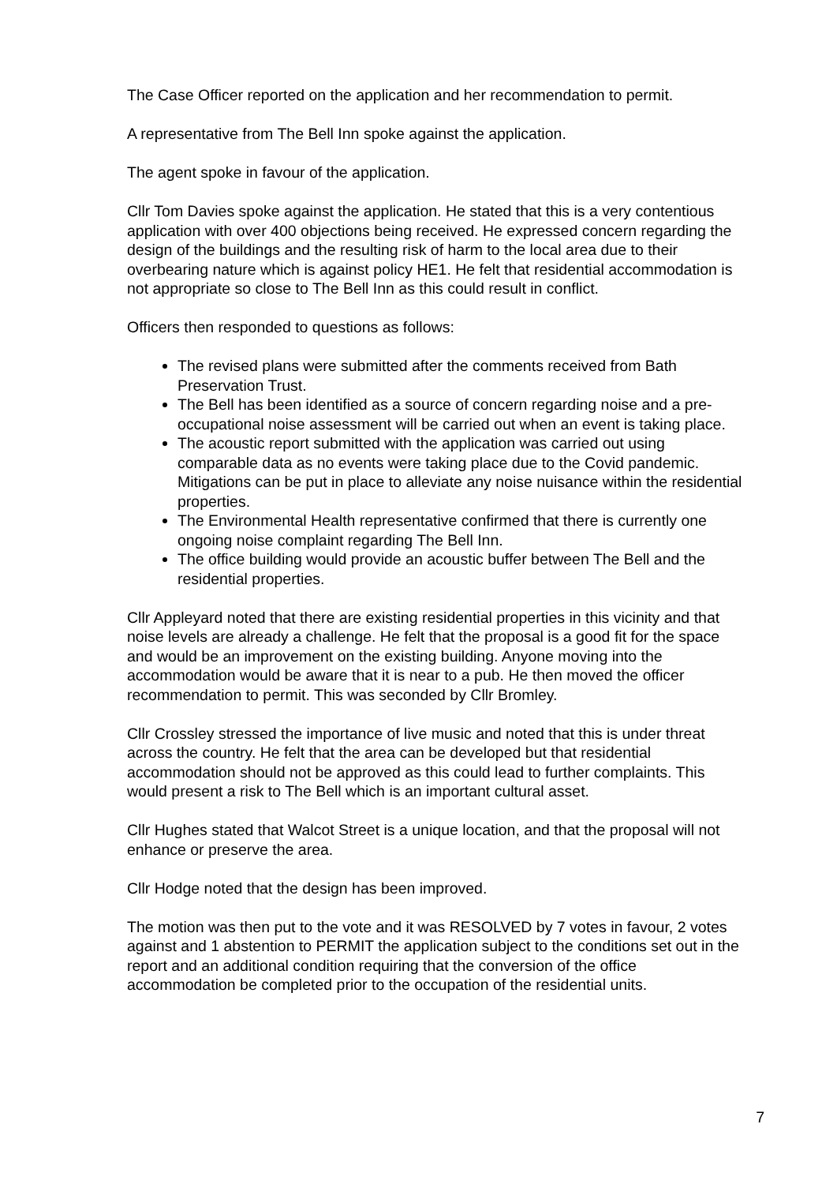The Case Officer reported on the application and her recommendation to permit.
A representative from The Bell Inn spoke against the application.
The agent spoke in favour of the application.
Cllr Tom Davies spoke against the application. He stated that this is a very contentious application with over 400 objections being received. He expressed concern regarding the design of the buildings and the resulting risk of harm to the local area due to their overbearing nature which is against policy HE1. He felt that residential accommodation is not appropriate so close to The Bell Inn as this could result in conflict.
Officers then responded to questions as follows:
The revised plans were submitted after the comments received from Bath Preservation Trust.
The Bell has been identified as a source of concern regarding noise and a pre-occupational noise assessment will be carried out when an event is taking place.
The acoustic report submitted with the application was carried out using comparable data as no events were taking place due to the Covid pandemic. Mitigations can be put in place to alleviate any noise nuisance within the residential properties.
The Environmental Health representative confirmed that there is currently one ongoing noise complaint regarding The Bell Inn.
The office building would provide an acoustic buffer between The Bell and the residential properties.
Cllr Appleyard noted that there are existing residential properties in this vicinity and that noise levels are already a challenge. He felt that the proposal is a good fit for the space and would be an improvement on the existing building. Anyone moving into the accommodation would be aware that it is near to a pub. He then moved the officer recommendation to permit. This was seconded by Cllr Bromley.
Cllr Crossley stressed the importance of live music and noted that this is under threat across the country. He felt that the area can be developed but that residential accommodation should not be approved as this could lead to further complaints. This would present a risk to The Bell which is an important cultural asset.
Cllr Hughes stated that Walcot Street is a unique location, and that the proposal will not enhance or preserve the area.
Cllr Hodge noted that the design has been improved.
The motion was then put to the vote and it was RESOLVED by 7 votes in favour, 2 votes against and 1 abstention to PERMIT the application subject to the conditions set out in the report and an additional condition requiring that the conversion of the office accommodation be completed prior to the occupation of the residential units.
7